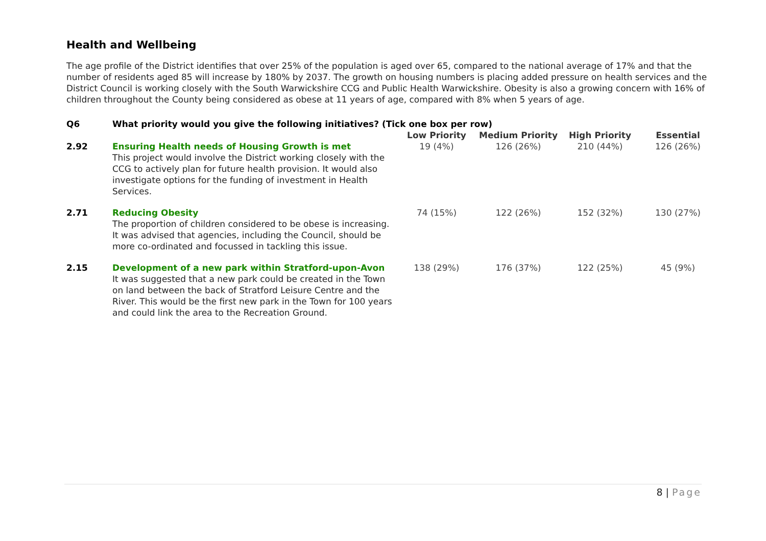Health and Wellbeing
The age profile of the District identifies that over 25% of the population is aged over 65, compared to the national average of 17% and that the number of residents aged 85 will increase by 180% by 2037. The growth on housing numbers is placing added pressure on health services and the District Council is working closely with the South Warwickshire CCG and Public Health Warwickshire. Obesity is also a growing concern with 16% of children throughout the County being considered as obese at 11 years of age, compared with 8% when 5 years of age.
| Q6 | What priority would you give the following initiatives? (Tick one box per row) | | | | |
| --- | --- | --- | --- | --- | --- |
| | | Low Priority | Medium Priority | High Priority | Essential |
| 2.92 | Ensuring Health needs of Housing Growth is met This project would involve the District working closely with the CCG to actively plan for future health provision. It would also investigate options for the funding of investment in Health Services. | 19 (4%) | 126 (26%) | 210 (44%) | 126 (26%) |
| 2.71 | Reducing Obesity The proportion of children considered to be obese is increasing. It was advised that agencies, including the Council, should be more co-ordinated and focussed in tackling this issue. | 74 (15%) | 122 (26%) | 152 (32%) | 130 (27%) |
| 2.15 | Development of a new park within Stratford-upon-Avon It was suggested that a new park could be created in the Town on land between the back of Stratford Leisure Centre and the River. This would be the first new park in the Town for 100 years and could link the area to the Recreation Ground. | 138 (29%) | 176 (37%) | 122 (25%) | 45 (9%) |
8 | Page